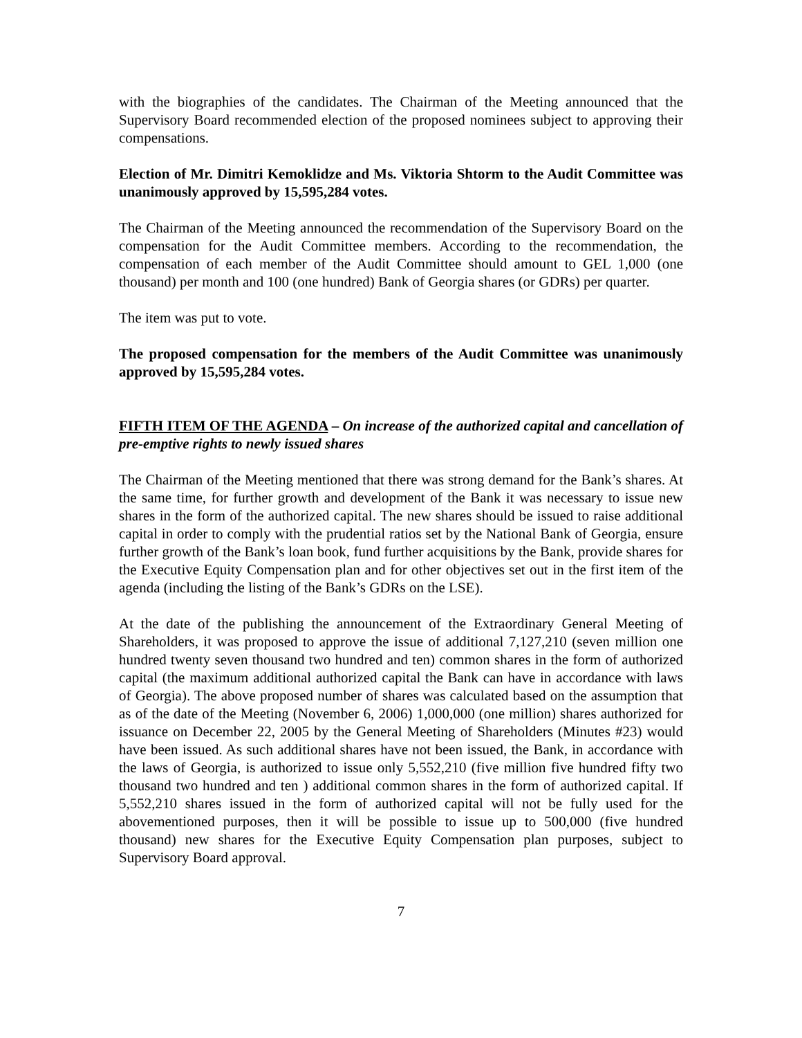with the biographies of the candidates. The Chairman of the Meeting announced that the Supervisory Board recommended election of the proposed nominees subject to approving their compensations.
Election of Mr. Dimitri Kemoklidze and Ms. Viktoria Shtorm to the Audit Committee was unanimously approved by 15,595,284 votes.
The Chairman of the Meeting announced the recommendation of the Supervisory Board on the compensation for the Audit Committee members. According to the recommendation, the compensation of each member of the Audit Committee should amount to GEL 1,000 (one thousand) per month and 100 (one hundred) Bank of Georgia shares (or GDRs) per quarter.
The item was put to vote.
The proposed compensation for the members of the Audit Committee was unanimously approved by 15,595,284 votes.
FIFTH ITEM OF THE AGENDA – On increase of the authorized capital and cancellation of pre-emptive rights to newly issued shares
The Chairman of the Meeting mentioned that there was strong demand for the Bank’s shares. At the same time, for further growth and development of the Bank it was necessary to issue new shares in the form of the authorized capital. The new shares should be issued to raise additional capital in order to comply with the prudential ratios set by the National Bank of Georgia, ensure further growth of the Bank’s loan book, fund further acquisitions by the Bank, provide shares for the Executive Equity Compensation plan and for other objectives set out in the first item of the agenda (including the listing of the Bank’s GDRs on the LSE).
At the date of the publishing the announcement of the Extraordinary General Meeting of Shareholders, it was proposed to approve the issue of additional 7,127,210 (seven million one hundred twenty seven thousand two hundred and ten) common shares in the form of authorized capital (the maximum additional authorized capital the Bank can have in accordance with laws of Georgia). The above proposed number of shares was calculated based on the assumption that as of the date of the Meeting (November 6, 2006) 1,000,000 (one million) shares authorized for issuance on December 22, 2005 by the General Meeting of Shareholders (Minutes #23) would have been issued. As such additional shares have not been issued, the Bank, in accordance with the laws of Georgia, is authorized to issue only 5,552,210 (five million five hundred fifty two thousand two hundred and ten ) additional common shares in the form of authorized capital. If 5,552,210 shares issued in the form of authorized capital will not be fully used for the abovementioned purposes, then it will be possible to issue up to 500,000 (five hundred thousand) new shares for the Executive Equity Compensation plan purposes, subject to Supervisory Board approval.
7